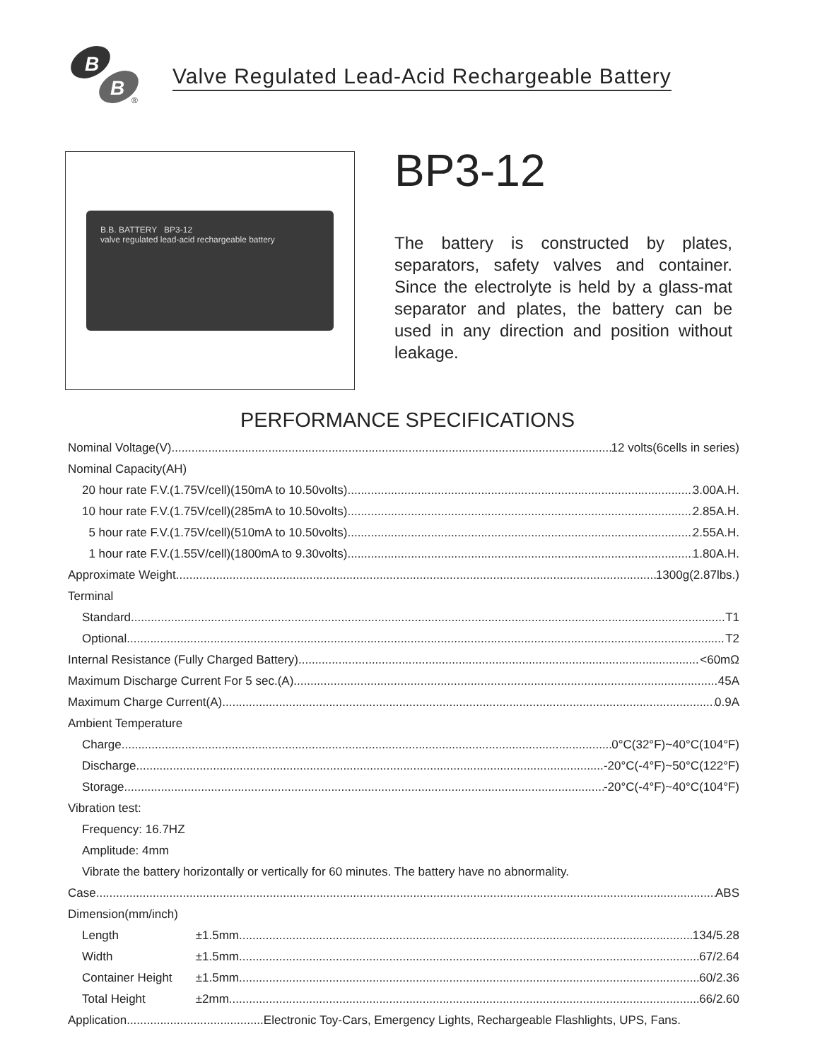B
B ®
Valve Regulated Lead-Acid Rechargeable Battery
B.B. BATTERY BP3-12
valve regulated lead-acid rechargeable battery
BP3-12
The battery is constructed by plates, separators, safety valves and container. Since the electrolyte is held by a glass-mat separator and plates, the battery can be used in any direction and position without leakage.
PERFORMANCE SPECIFICATIONS
Nominal Voltage(V) 12 volts(6cells in series)
Nominal Capacity(AH)
20 hour rate F.V.(1.75V/cell)(150mA to 10.50volts) 3.00A.H.
10 hour rate F.V.(1.75V/cell)(285mA to 10.50volts) 2.85A.H.
5 hour rate F.V.(1.75V/cell)(510mA to 10.50volts) 2.55A.H.
1 hour rate F.V.(1.55V/cell)(1800mA to 9.30volts) 1.80A.H.
Approximate Weight 1300g(2.87lbs.)
Terminal
Standard T1
Optional T2
Internal Resistance (Fully Charged Battery) <60mΩ
Maximum Discharge Current For 5 sec.(A) 45A
Maximum Charge Current(A) 0.9A
Ambient Temperature
Charge 0°C(32°F)~40°C(104°F)
Discharge -20°C(-4°F)~50°C(122°F)
Storage -20°C(-4°F)~40°C(104°F)
Vibration test:
Frequency: 16.7HZ
Amplitude: 4mm
Vibrate the battery horizontally or vertically for 60 minutes. The battery have no abnormality.
Case ABS
Dimension(mm/inch)
Length ±1.5mm 134/5.28
Width ±1.5mm 67/2.64
Container Height ±1.5mm 60/2.36
Total Height ±2mm 66/2.60
Application......................................... Electronic Toy-Cars, Emergency Lights, Rechargeable Flashlights, UPS, Fans.